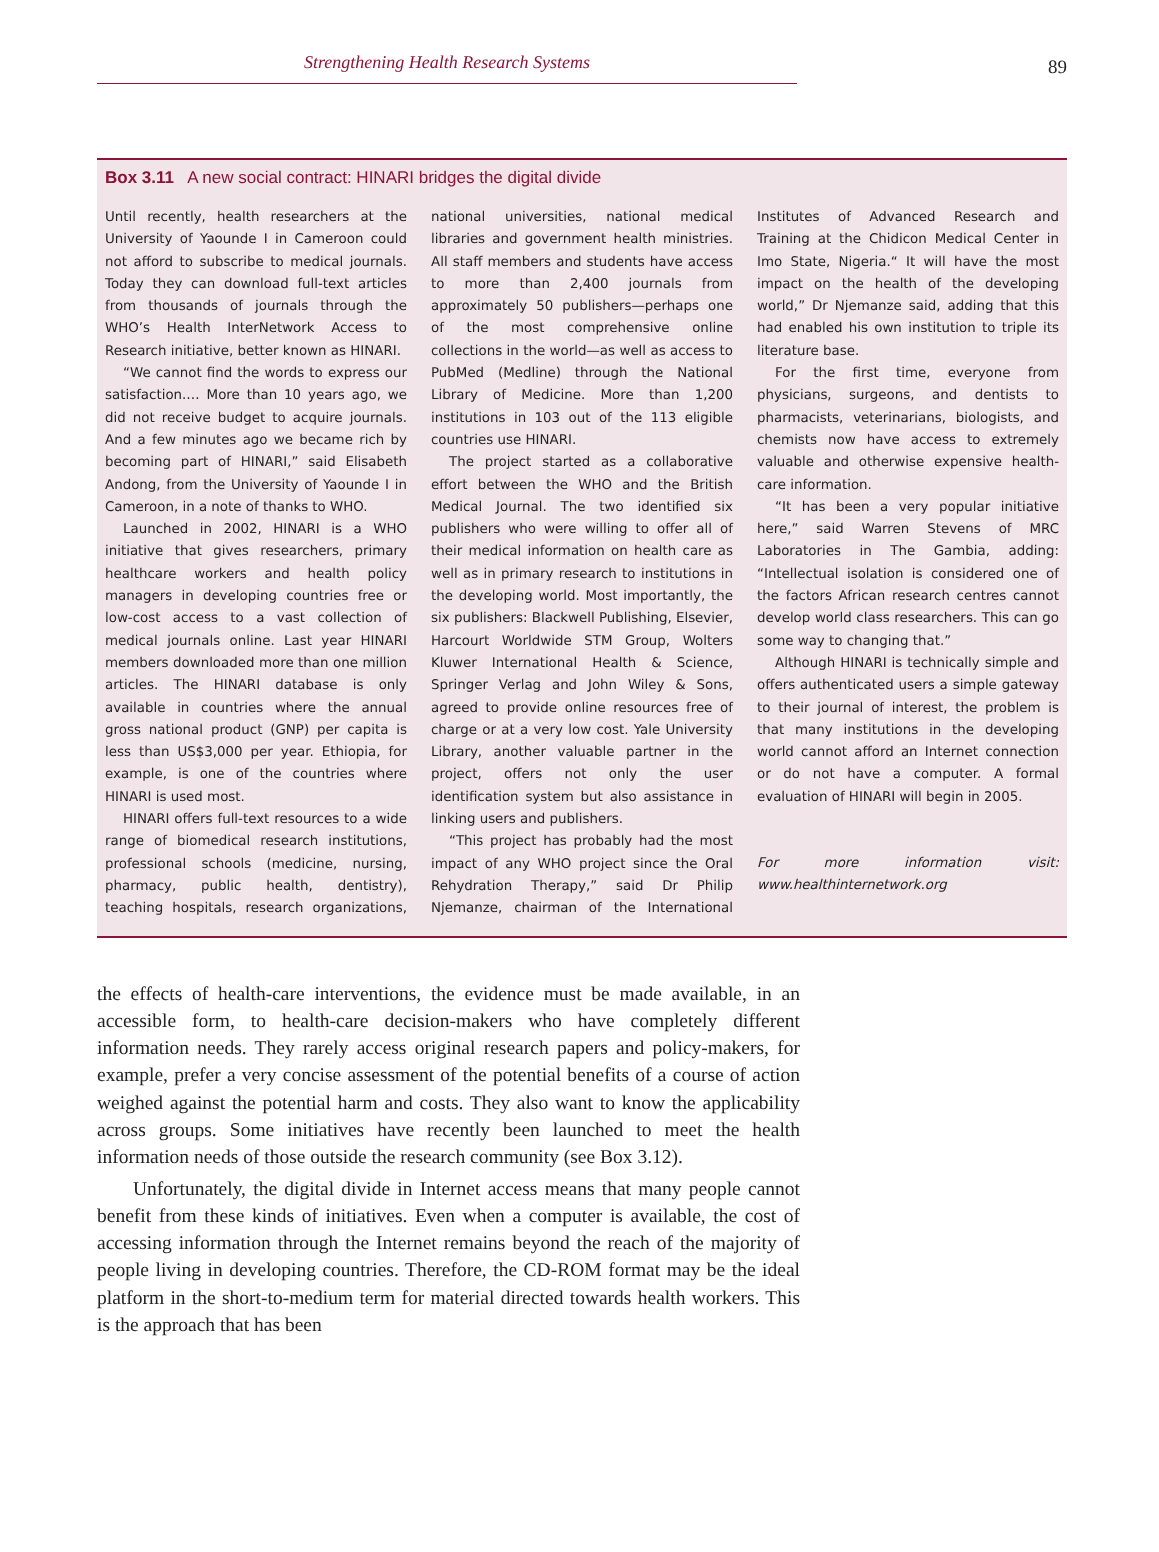Strengthening Health Research Systems
89
Box 3.11 A new social contract: HINARI bridges the digital divide
Until recently, health researchers at the University of Yaounde I in Cameroon could not afford to subscribe to medical journals. Today they can download full-text articles from thousands of journals through the WHO’s Health InterNetwork Access to Research initiative, better known as HINARI.
“We cannot find the words to express our satisfaction.… More than 10 years ago, we did not receive budget to acquire journals. And a few minutes ago we became rich by becoming part of HINARI,” said Elisabeth Andong, from the University of Yaounde I in Cameroon, in a note of thanks to WHO.
Launched in 2002, HINARI is a WHO initiative that gives researchers, primary healthcare workers and health policy managers in developing countries free or low-cost access to a vast collection of medical journals online. Last year HINARI members downloaded more than one million articles. The HINARI database is only available in countries where the annual gross national product (GNP) per capita is less than US$3,000 per year. Ethiopia, for example, is one of the countries where HINARI is used most.
HINARI offers full-text resources to a wide range of biomedical research institutions, professional schools (medicine, nursing, pharmacy, public health, dentistry), teaching hospitals, research organizations, national universities, national medical libraries and government health ministries. All staff members and students have access to more than 2,400 journals from approximately 50 publishers—perhaps one of the most comprehensive online collections in the world—as well as access to PubMed (Medline) through the National Library of Medicine. More than 1,200 institutions in 103 out of the 113 eligible countries use HINARI.
The project started as a collaborative effort between the WHO and the British Medical Journal. The two identified six publishers who were willing to offer all of their medical information on health care as well as in primary research to institutions in the developing world. Most importantly, the six publishers: Blackwell Publishing, Elsevier, Harcourt Worldwide STM Group, Wolters Kluwer International Health & Science, Springer Verlag and John Wiley & Sons, agreed to provide online resources free of charge or at a very low cost. Yale University Library, another valuable partner in the project, offers not only the user identification system but also assistance in linking users and publishers.
“This project has probably had the most impact of any WHO project since the Oral Rehydration Therapy,” said Dr Philip Njemanze, chairman of the International Institutes of Advanced Research and Training at the Chidicon Medical Center in Imo State, Nigeria.“ It will have the most impact on the health of the developing world,” Dr Njemanze said, adding that this had enabled his own institution to triple its literature base.
For the first time, everyone from physicians, surgeons, and dentists to pharmacists, veterinarians, biologists, and chemists now have access to extremely valuable and otherwise expensive health-care information.
“It has been a very popular initiative here,” said Warren Stevens of MRC Laboratories in The Gambia, adding: “Intellectual isolation is considered one of the factors African research centres cannot develop world class researchers. This can go some way to changing that.”
Although HINARI is technically simple and offers authenticated users a simple gateway to their journal of interest, the problem is that many institutions in the developing world cannot afford an Internet connection or do not have a computer. A formal evaluation of HINARI will begin in 2005.
For more information visit: www.healthinternetwork.org
the effects of health-care interventions, the evidence must be made available, in an accessible form, to health-care decision-makers who have completely different information needs. They rarely access original research papers and policy-makers, for example, prefer a very concise assessment of the potential benefits of a course of action weighed against the potential harm and costs. They also want to know the applicability across groups. Some initiatives have recently been launched to meet the health information needs of those outside the research community (see Box 3.12).
Unfortunately, the digital divide in Internet access means that many people cannot benefit from these kinds of initiatives. Even when a computer is available, the cost of accessing information through the Internet remains beyond the reach of the majority of people living in developing countries. Therefore, the CD-ROM format may be the ideal platform in the short-to-medium term for material directed towards health workers. This is the approach that has been